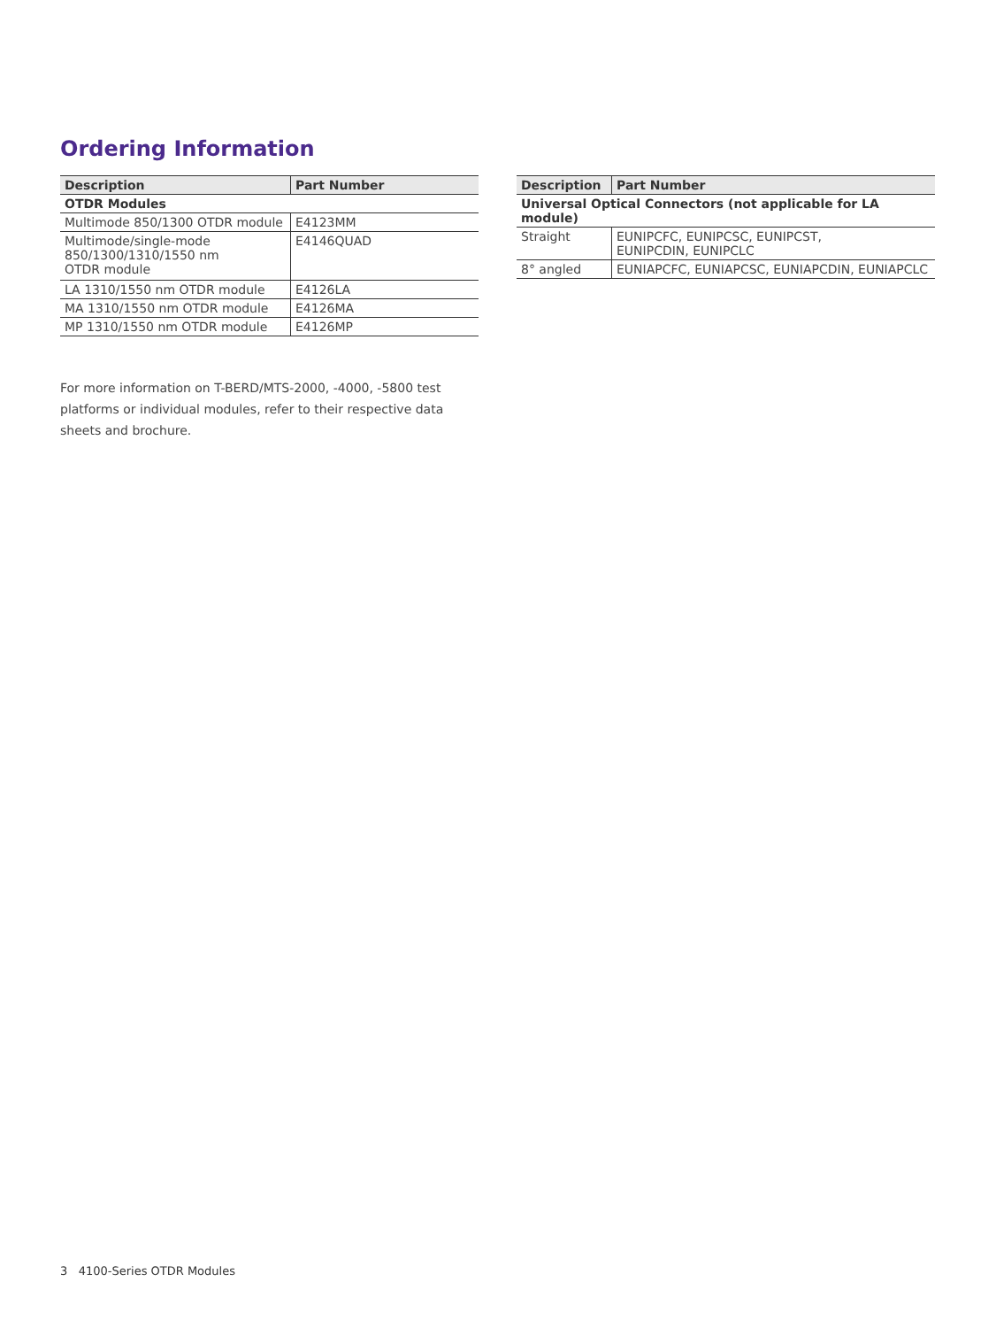Ordering Information
| Description | Part Number |
| --- | --- |
| OTDR Modules | |
| Multimode 850/1300 OTDR module | E4123MM |
| Multimode/single-mode 850/1300/1310/1550 nm OTDR module | E4146QUAD |
| LA 1310/1550 nm OTDR module | E4126LA |
| MA 1310/1550 nm OTDR module | E4126MA |
| MP 1310/1550 nm OTDR module | E4126MP |
| Description | Part Number |
| --- | --- |
| Universal Optical Connectors (not applicable for LA module) | |
| Straight | EUNIPCFC, EUNIPCSC, EUNIPCST, EUNIPCDIN, EUNIPCLC |
| 8° angled | EUNIAPCFC, EUNIAPCSC, EUNIAPCDIN, EUNIAPCLC |
For more information on T-BERD/MTS-2000, -4000, -5800 test platforms or individual modules, refer to their respective data sheets and brochure.
3 4100-Series OTDR Modules